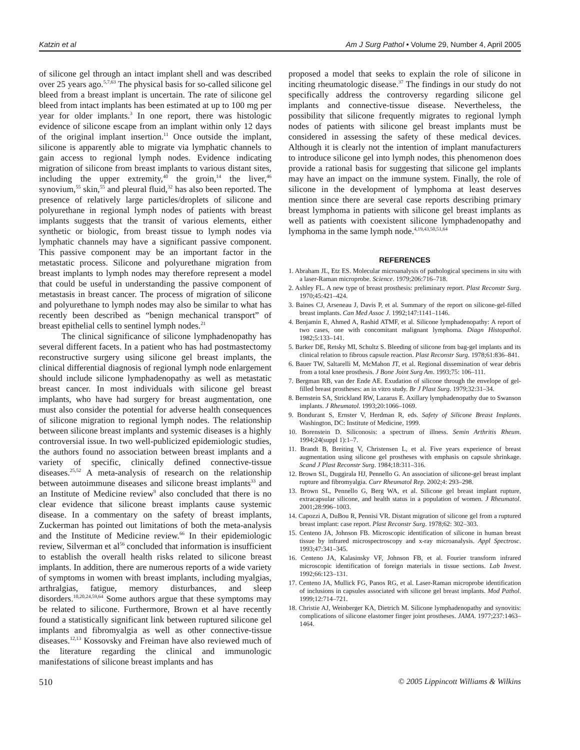Katzin et al Am J Surg Pathol • Volume 29, Number 4, April 2005
of silicone gel through an intact implant shell and was described over 25 years ago.<sup>5,7,63</sup> The physical basis for so-called silicone gel bleed from a breast implant is uncertain. The rate of silicone gel bleed from intact implants has been estimated at up to 100 mg per year for older implants.<sup>3</sup> In one report, there was histologic evidence of silicone escape from an implant within only 12 days of the original implant insertion.<sup>11</sup> Once outside the implant, silicone is apparently able to migrate via lymphatic channels to gain access to regional lymph nodes. Evidence indicating migration of silicone from breast implants to various distant sites, including the upper extremity,<sup>40</sup> the groin,<sup>14</sup> the liver,<sup>46</sup> synovium,<sup>55</sup> skin,<sup>55</sup> and pleural fluid,<sup>32</sup> has also been reported. The presence of relatively large particles/droplets of silicone and polyurethane in regional lymph nodes of patients with breast implants suggests that the transit of various elements, either synthetic or biologic, from breast tissue to lymph nodes via lymphatic channels may have a significant passive component. This passive component may be an important factor in the metastatic process. Silicone and polyurethane migration from breast implants to lymph nodes may therefore represent a model that could be useful in understanding the passive component of metastasis in breast cancer. The process of migration of silicone and polyurethane to lymph nodes may also be similar to what has recently been described as “benign mechanical transport” of breast epithelial cells to sentinel lymph nodes.<sup>21</sup>
The clinical significance of silicone lymphadenopathy has several different facets. In a patient who has had postmastectomy reconstructive surgery using silicone gel breast implants, the clinical differential diagnosis of regional lymph node enlargement should include silicone lymphadenopathy as well as metastatic breast cancer. In most individuals with silicone gel breast implants, who have had surgery for breast augmentation, one must also consider the potential for adverse health consequences of silicone migration to regional lymph nodes. The relationship between silicone breast implants and systemic diseases is a highly controversial issue. In two well-publicized epidemiologic studies, the authors found no association between breast implants and a variety of specific, clinically defined connective-tissue diseases.<sup>25,52</sup> A meta-analysis of research on the relationship between autoimmune diseases and silicone breast implants<sup>33</sup> and an Institute of Medicine review<sup>9</sup> also concluded that there is no clear evidence that silicone breast implants cause systemic disease. In a commentary on the safety of breast implants, Zuckerman has pointed out limitations of both the meta-analysis and the Institute of Medicine review.<sup>66</sup> In their epidemiologic review, Silverman et al<sup>56</sup> concluded that information is insufficient to establish the overall health risks related to silicone breast implants. In addition, there are numerous reports of a wide variety of symptoms in women with breast implants, including myalgias, arthralgias, fatigue, memory disturbances, and sleep disorders.<sup>10,20,24,59,64</sup> Some authors argue that these symptoms may be related to silicone. Furthermore, Brown et al have recently found a statistically significant link between ruptured silicone gel implants and fibromyalgia as well as other connective-tissue diseases.<sup>12,13</sup> Kossovsky and Freiman have also reviewed much of the literature regarding the clinical and immunologic manifestations of silicone breast implants and has
proposed a model that seeks to explain the role of silicone in inciting rheumatologic disease.<sup>37</sup> The findings in our study do not specifically address the controversy regarding silicone gel implants and connective-tissue disease. Nevertheless, the possibility that silicone frequently migrates to regional lymph nodes of patients with silicone gel breast implants must be considered in assessing the safety of these medical devices. Although it is clearly not the intention of implant manufacturers to introduce silicone gel into lymph nodes, this phenomenon does provide a rational basis for suggesting that silicone gel implants may have an impact on the immune system. Finally, the role of silicone in the development of lymphoma at least deserves mention since there are several case reports describing primary breast lymphoma in patients with silicone gel breast implants as well as patients with coexistent silicone lymphadenopathy and lymphoma in the same lymph node.<sup>4,19,43,50,51,64</sup>
REFERENCES
1. Abraham JL, Etz ES. Molecular microanalysis of pathological specimens in situ with a laser-Raman microprobe. Science. 1979;206:716–718.
2. Ashley FL. A new type of breast prosthesis: preliminary report. Plast Reconstr Surg. 1970;45:421–424.
3. Baines CJ, Arseneau J, Davis P, et al. Summary of the report on silicone-gel-filled breast implants. Can Med Assoc J. 1992;147:1141–1146.
4. Benjamin E, Ahmed A, Rashid ATMF, et al. Silicone lymphadenopathy: A report of two cases, one with concomitant malignant lymphoma. Diagn Histopathol. 1982;5:133–141.
5. Barker DE, Retsky MI, Schultz S. Bleeding of silicone from bag-gel implants and its clinical relation to fibrous capsule reaction. Plast Reconstr Surg. 1978;61:836–841.
6. Bauer TW, Saltarelli M, McMahon JT, et al. Regional dissemination of wear debris from a total knee prosthesis. J Bone Joint Surg Am. 1993;75: 106–111.
7. Bergman RB, van der Ende AE. Exudation of silicone through the envelope of gel-filled breast prostheses: an in vitro study. Br J Plast Surg. 1979;32:31–34.
8. Bernstein SA, Strickland RW, Lazarus E. Axillary lymphadenopathy due to Swanson implants. J Rheumatol. 1993;20:1066–1069.
9. Bondurant S, Ernster V, Herdman R, eds. Safety of Silicone Breast Implants. Washington, DC: Institute of Medicine, 1999.
10. Borenstein D. Siliconosis: a spectrum of illness. Semin Arthritis Rheum. 1994;24(suppl 1):1–7.
11. Brandt B, Breiting V, Christensen L, et al. Five years experience of breast augmentation using silicone gel prostheses with emphasis on capsule shrinkage. Scand J Plast Reconstr Surg. 1984;18:311–316.
12. Brown SL, Duggirala HJ, Pennello G. An association of silicone-gel breast implant rupture and fibromyalgia. Curr Rheumatol Rep. 2002;4: 293–298.
13. Brown SL, Pennello G, Berg WA, et al. Silicone gel breast implant rupture, extracapsular silicone, and health status in a population of women. J Rheumatol. 2001;28:996–1003.
14. Capozzi A, DuBou R, Pennisi VR. Distant migration of silicone gel from a ruptured breast implant: case report. Plast Reconstr Surg. 1978;62: 302–303.
15. Centeno JA, Johnson FB. Microscopic identification of silicone in human breast tissue by infrared microspectroscopy and x-ray microanalysis. Appl Spectrosc. 1993;47:341–345.
16. Centeno JA, Kalasinsky VF, Johnson FB, et al. Fourier transform infrared microscopic identification of foreign materials in tissue sections. Lab Invest. 1992;66:123–131.
17. Centeno JA, Mullick FG, Panos RG, et al. Laser-Raman microprobe identification of inclusions in capsules associated with silicone gel breast implants. Mod Pathol. 1999;12:714–721.
18. Christie AJ, Weinberger KA, Dietrich M. Silicone lymphadenopathy and synovitis: complications of silicone elastomer finger joint prostheses. JAMA. 1977;237:1463–1464.
510 © 2005 Lippincott Williams & Wilkins